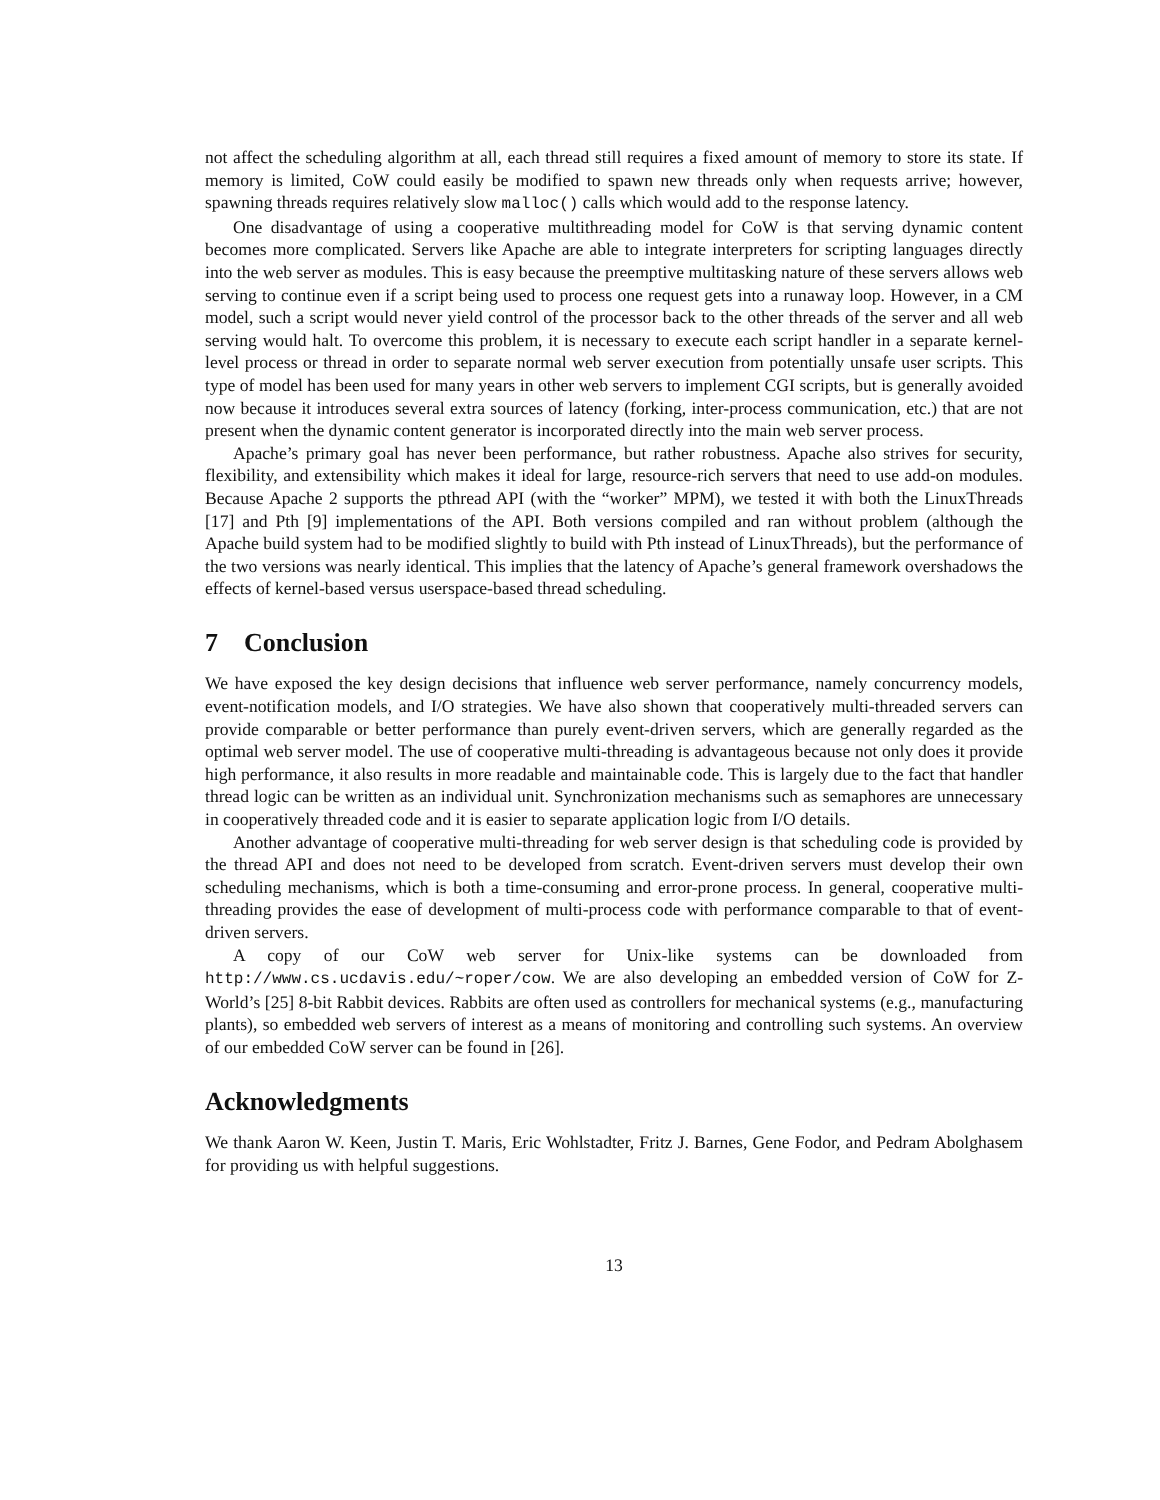not affect the scheduling algorithm at all, each thread still requires a fixed amount of memory to store its state. If memory is limited, CoW could easily be modified to spawn new threads only when requests arrive; however, spawning threads requires relatively slow malloc() calls which would add to the response latency.
One disadvantage of using a cooperative multithreading model for CoW is that serving dynamic content becomes more complicated. Servers like Apache are able to integrate interpreters for scripting languages directly into the web server as modules. This is easy because the preemptive multitasking nature of these servers allows web serving to continue even if a script being used to process one request gets into a runaway loop. However, in a CM model, such a script would never yield control of the processor back to the other threads of the server and all web serving would halt. To overcome this problem, it is necessary to execute each script handler in a separate kernel-level process or thread in order to separate normal web server execution from potentially unsafe user scripts. This type of model has been used for many years in other web servers to implement CGI scripts, but is generally avoided now because it introduces several extra sources of latency (forking, inter-process communication, etc.) that are not present when the dynamic content generator is incorporated directly into the main web server process.
Apache’s primary goal has never been performance, but rather robustness. Apache also strives for security, flexibility, and extensibility which makes it ideal for large, resource-rich servers that need to use add-on modules. Because Apache 2 supports the pthread API (with the “worker” MPM), we tested it with both the LinuxThreads [17] and Pth [9] implementations of the API. Both versions compiled and ran without problem (although the Apache build system had to be modified slightly to build with Pth instead of LinuxThreads), but the performance of the two versions was nearly identical. This implies that the latency of Apache’s general framework overshadows the effects of kernel-based versus userspace-based thread scheduling.
7 Conclusion
We have exposed the key design decisions that influence web server performance, namely concurrency models, event-notification models, and I/O strategies. We have also shown that cooperatively multi-threaded servers can provide comparable or better performance than purely event-driven servers, which are generally regarded as the optimal web server model. The use of cooperative multi-threading is advantageous because not only does it provide high performance, it also results in more readable and maintainable code. This is largely due to the fact that handler thread logic can be written as an individual unit. Synchronization mechanisms such as semaphores are unnecessary in cooperatively threaded code and it is easier to separate application logic from I/O details.
Another advantage of cooperative multi-threading for web server design is that scheduling code is provided by the thread API and does not need to be developed from scratch. Event-driven servers must develop their own scheduling mechanisms, which is both a time-consuming and error-prone process. In general, cooperative multi-threading provides the ease of development of multi-process code with performance comparable to that of event-driven servers.
A copy of our CoW web server for Unix-like systems can be downloaded from http://www.cs.ucdavis.edu/~roper/cow. We are also developing an embedded version of CoW for Z-World’s [25] 8-bit Rabbit devices. Rabbits are often used as controllers for mechanical systems (e.g., manufacturing plants), so embedded web servers of interest as a means of monitoring and controlling such systems. An overview of our embedded CoW server can be found in [26].
Acknowledgments
We thank Aaron W. Keen, Justin T. Maris, Eric Wohlstadter, Fritz J. Barnes, Gene Fodor, and Pedram Abolghasem for providing us with helpful suggestions.
13